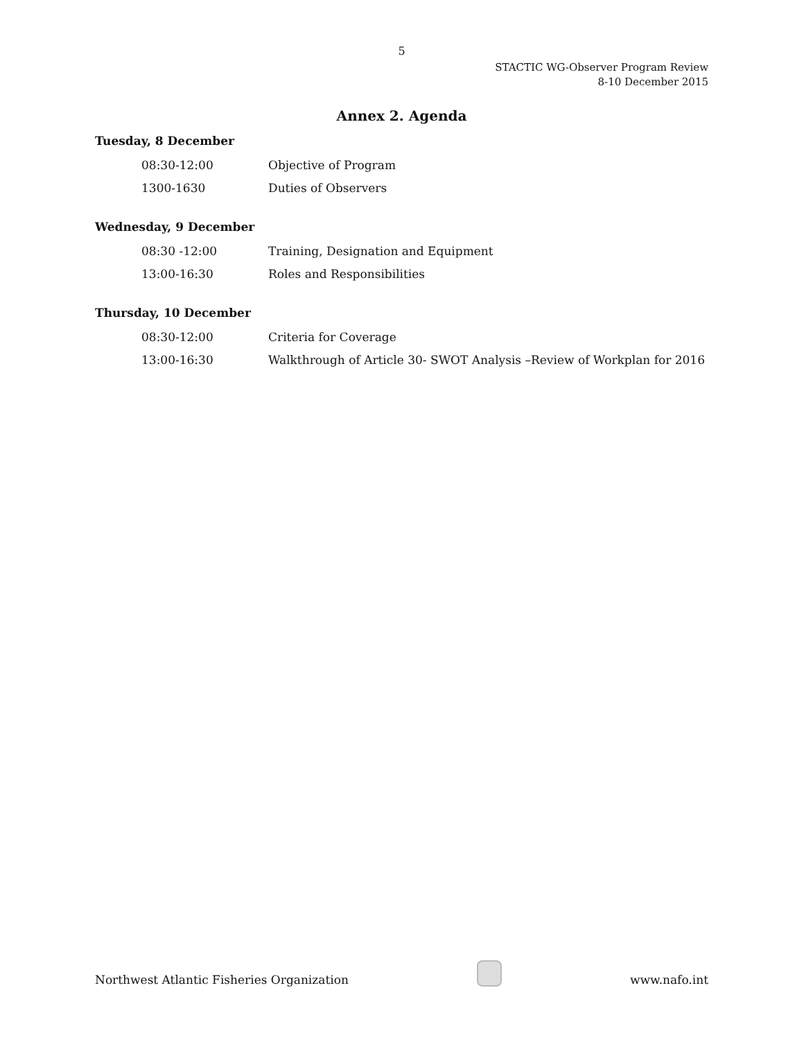5
STACTIC WG-Observer Program Review
8-10 December 2015
Annex 2. Agenda
Tuesday, 8 December
| 08:30-12:00 | Objective of Program |
| 1300-1630 | Duties of Observers |
Wednesday, 9 December
| 08:30 -12:00 | Training, Designation and Equipment |
| 13:00-16:30 | Roles and Responsibilities |
Thursday, 10 December
| 08:30-12:00 | Criteria for Coverage |
| 13:00-16:30 | Walkthrough of Article 30- SWOT Analysis –Review of Workplan for 2016 |
Northwest Atlantic Fisheries Organization
www.nafo.int